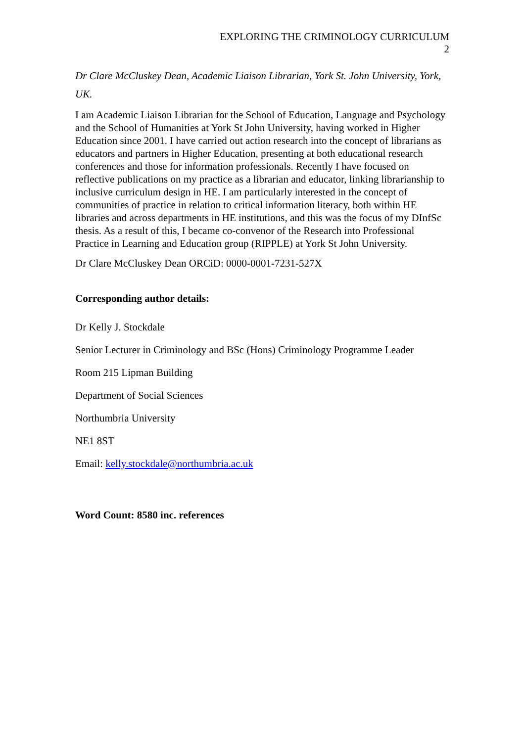EXPLORING THE CRIMINOLOGY CURRICULUM
2
Dr Clare McCluskey Dean, Academic Liaison Librarian, York St. John University, York, UK.
I am Academic Liaison Librarian for the School of Education, Language and Psychology and the School of Humanities at York St John University, having worked in Higher Education since 2001. I have carried out action research into the concept of librarians as educators and partners in Higher Education, presenting at both educational research conferences and those for information professionals. Recently I have focused on reflective publications on my practice as a librarian and educator, linking librarianship to inclusive curriculum design in HE. I am particularly interested in the concept of communities of practice in relation to critical information literacy, both within HE libraries and across departments in HE institutions, and this was the focus of my DInfSc thesis. As a result of this, I became co-convenor of the Research into Professional Practice in Learning and Education group (RIPPLE) at York St John University.
Dr Clare McCluskey Dean ORCiD: 0000-0001-7231-527X
Corresponding author details:
Dr Kelly J. Stockdale
Senior Lecturer in Criminology and BSc (Hons) Criminology Programme Leader
Room 215 Lipman Building
Department of Social Sciences
Northumbria University
NE1 8ST
Email: kelly.stockdale@northumbria.ac.uk
Word Count: 8580 inc. references